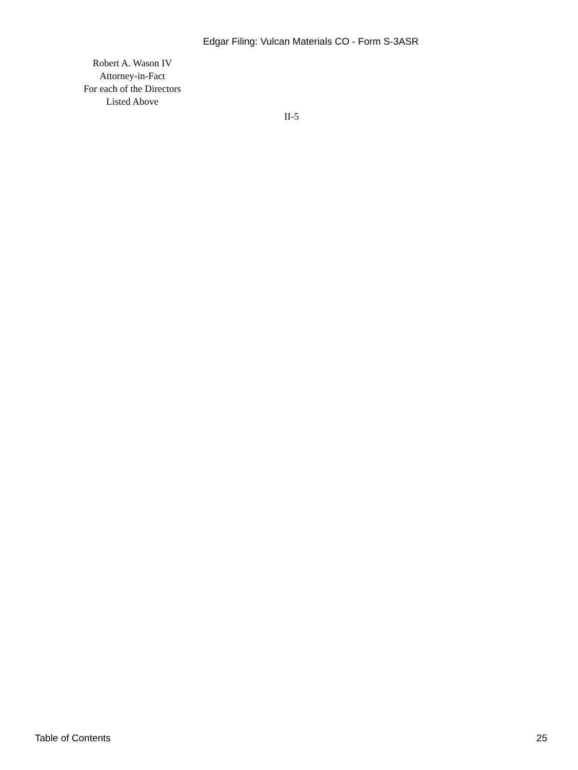Edgar Filing: Vulcan Materials CO - Form S-3ASR
Robert A. Wason IV
Attorney-in-Fact
For each of the Directors
Listed Above
II-5
Table of Contents 25